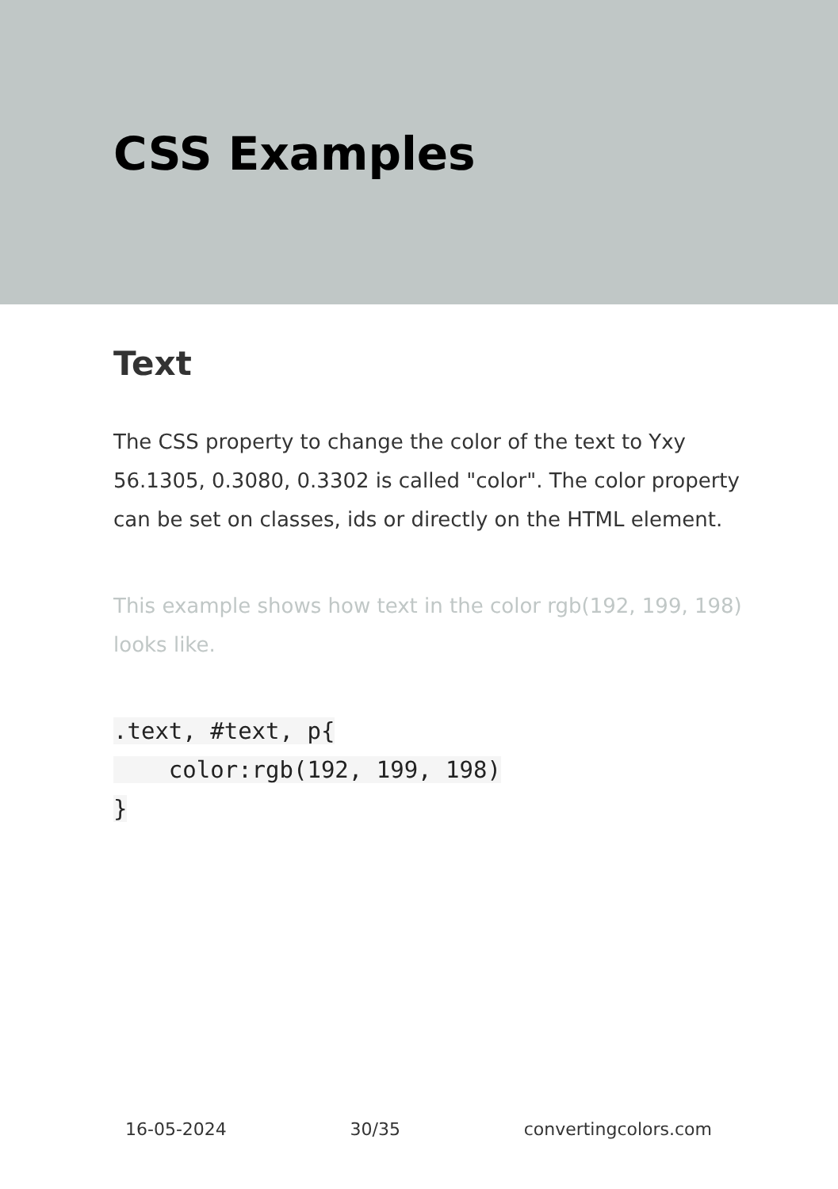CSS Examples
Text
The CSS property to change the color of the text to Yxy 56.1305, 0.3080, 0.3302 is called "color". The color property can be set on classes, ids or directly on the HTML element.
This example shows how text in the color rgb(192, 199, 198) looks like.
.text, #text, p{
    color:rgb(192, 199, 198)
}
16-05-2024 30/35 convertingcolors.com